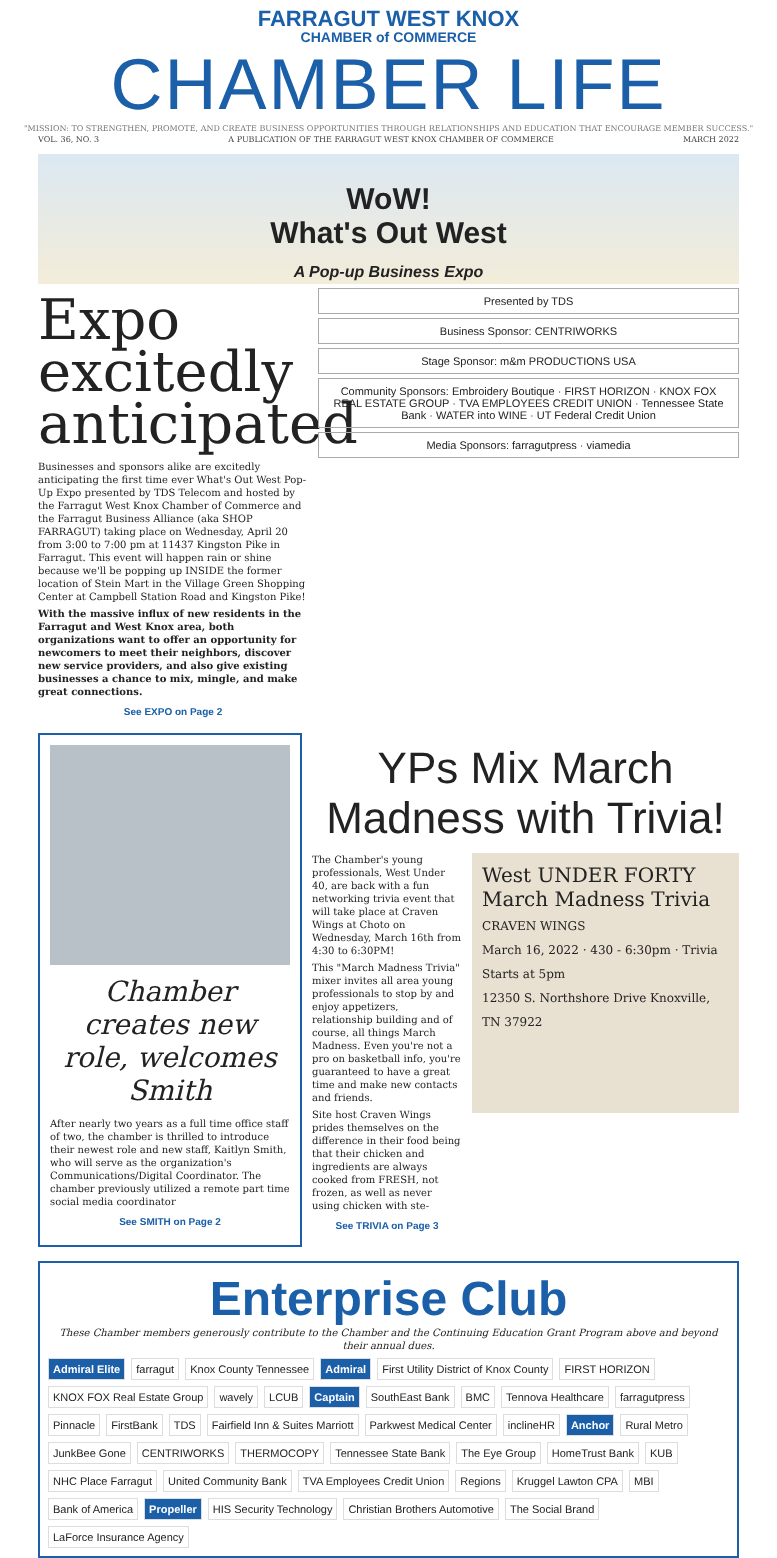FARRAGUT WEST KNOX
CHAMBER of COMMERCE
CHAMBER LIFE
"MISSION: TO STRENGTHEN, PROMOTE, AND CREATE BUSINESS OPPORTUNITIES THROUGH RELATIONSHIPS AND EDUCATION THAT ENCOURAGE MEMBER SUCCESS."
VOL. 36, NO. 3 A PUBLICATION OF THE FARRAGUT WEST KNOX CHAMBER OF COMMERCE MARCH 2022
WoW!
What's Out West
A Pop-up Business Expo
Expo excitedly anticipated
Businesses and sponsors alike are excitedly anticipating the first time ever What's Out West Pop-Up Expo presented by TDS Telecom and hosted by the Farragut West Knox Chamber of Commerce and the Farragut Business Alliance (aka SHOP FARRAGUT) taking place on Wednesday, April 20 from 3:00 to 7:00 pm at 11437 Kingston Pike in Farragut. This event will happen rain or shine because we'll be popping up INSIDE the former location of Stein Mart in the Village Green Shopping Center at Campbell Station Road and Kingston Pike!
With the massive influx of new residents in the Farragut and West Knox area, both organizations want to offer an opportunity for newcomers to meet their neighbors, discover new service providers, and also give existing businesses a chance to mix, mingle, and make great connections.
See EXPO on Page 2
Presented by TDS
Business Sponsor: CENTRIWORKS
Stage Sponsor: m&m PRODUCTIONS USA
Community Sponsors: Embroidery Boutique · FIRST HORIZON · KNOX FOX REAL ESTATE GROUP · TVA EMPLOYEES CREDIT UNION · Tennessee State Bank · WATER into WINE · UT Federal Credit Union
Media Sponsors: farragutpress · viamedia
Chamber creates new role, welcomes Smith
After nearly two years as a full time office staff of two, the chamber is thrilled to introduce their newest role and new staff, Kaitlyn Smith, who will serve as the organization's Communications/Digital Coordinator. The chamber previously utilized a remote part time social media coordinator
See SMITH on Page 2
YPs Mix March Madness with Trivia!
The Chamber's young professionals, West Under 40, are back with a fun networking trivia event that will take place at Craven Wings at Choto on Wednesday, March 16th from 4:30 to 6:30PM!
This "March Madness Trivia" mixer invites all area young professionals to stop by and enjoy appetizers, relationship building and of course, all things March Madness. Even you're not a pro on basketball info, you're guaranteed to have a great time and make new contacts and friends.
Site host Craven Wings prides themselves on the difference in their food being that their chicken and ingredients are always cooked from FRESH, not frozen, as well as never using chicken with ste-
See TRIVIA on Page 3
West UNDER FORTY
March Madness Trivia
CRAVEN WINGS
March 16, 2022 · 430 - 6:30pm · Trivia Starts at 5pm
12350 S. Northshore Drive Knoxville, TN 37922
Enterprise Club
These Chamber members generously contribute to the Chamber and the Continuing Education Grant Program above and beyond their annual dues.
Admiral Elite farragut Knox County Tennessee Admiral First Utility District of Knox County FIRST HORIZON KNOX FOX Real Estate Group wavely LCUB Captain SouthEast Bank BMC Tennova Healthcare farragutpress Pinnacle FirstBank TDS Fairfield Inn & Suites Marriott Parkwest Medical Center inclineHR Anchor Rural Metro JunkBee Gone CENTRIWORKS THERMOCOPY Tennessee State Bank The Eye Group HomeTrust Bank KUB NHC Place Farragut United Community Bank TVA Employees Credit Union Regions Kruggel Lawton CPA MBI Bank of America Propeller HIS Security Technology Christian Brothers Automotive The Social Brand LaForce Insurance Agency